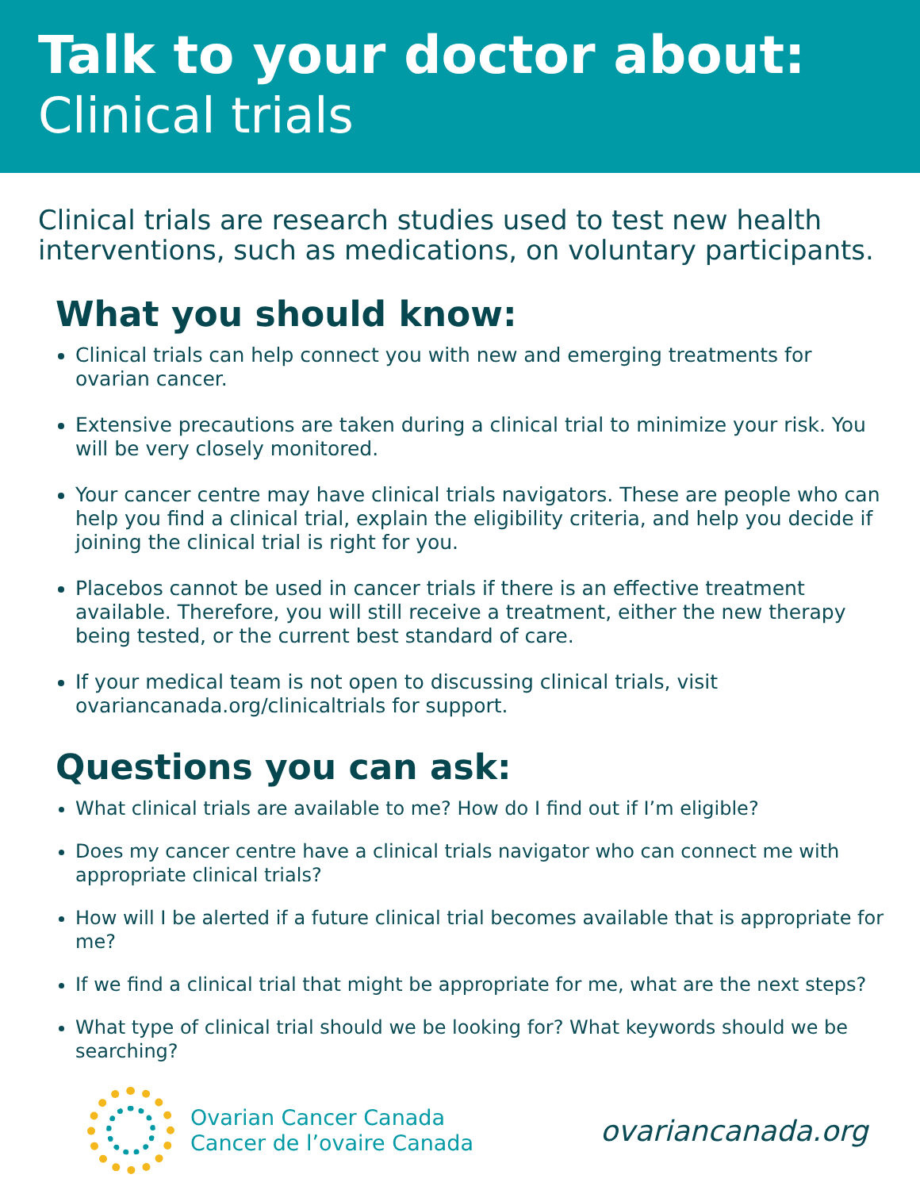Talk to your doctor about:
Clinical trials
Clinical trials are research studies used to test new health interventions, such as medications, on voluntary participants.
What you should know:
Clinical trials can help connect you with new and emerging treatments for ovarian cancer.
Extensive precautions are taken during a clinical trial to minimize your risk. You will be very closely monitored.
Your cancer centre may have clinical trials navigators. These are people who can help you find a clinical trial, explain the eligibility criteria, and help you decide if joining the clinical trial is right for you.
Placebos cannot be used in cancer trials if there is an effective treatment available. Therefore, you will still receive a treatment, either the new therapy being tested, or the current best standard of care.
If your medical team is not open to discussing clinical trials, visit ovariancanada.org/clinicaltrials for support.
Questions you can ask:
What clinical trials are available to me? How do I find out if I’m eligible?
Does my cancer centre have a clinical trials navigator who can connect me with appropriate clinical trials?
How will I be alerted if a future clinical trial becomes available that is appropriate for me?
If we find a clinical trial that might be appropriate for me, what are the next steps?
What type of clinical trial should we be looking for? What keywords should we be searching?
Ovarian Cancer Canada
Cancer de l’ovaire Canada
ovariancanada.org